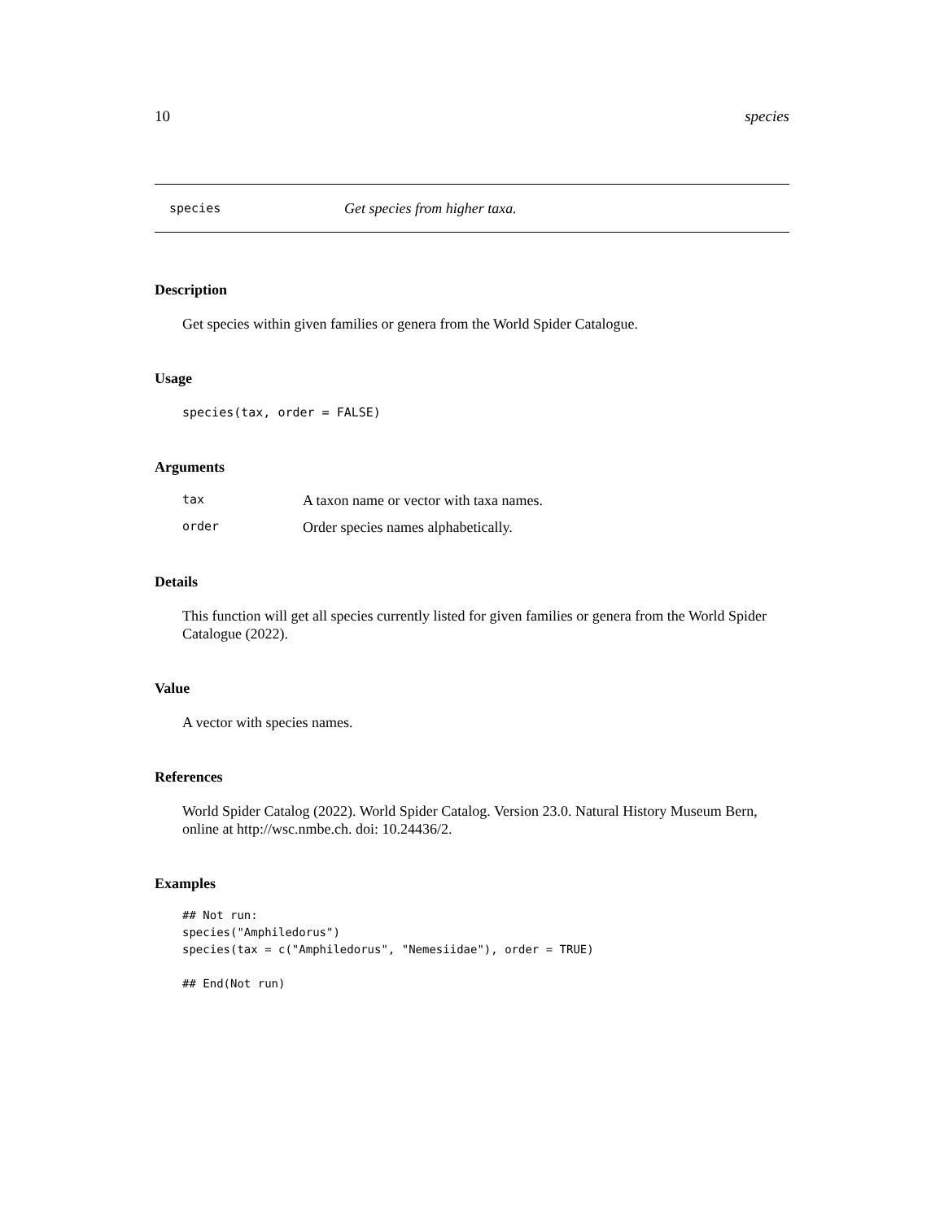10 species
species Get species from higher taxa.
Description
Get species within given families or genera from the World Spider Catalogue.
Usage
species(tax, order = FALSE)
Arguments
| tax | A taxon name or vector with taxa names. |
| order | Order species names alphabetically. |
Details
This function will get all species currently listed for given families or genera from the World Spider Catalogue (2022).
Value
A vector with species names.
References
World Spider Catalog (2022). World Spider Catalog. Version 23.0. Natural History Museum Bern, online at http://wsc.nmbe.ch. doi: 10.24436/2.
Examples
## Not run:
species("Amphiledorus")
species(tax = c("Amphiledorus", "Nemesiidae"), order = TRUE)

## End(Not run)